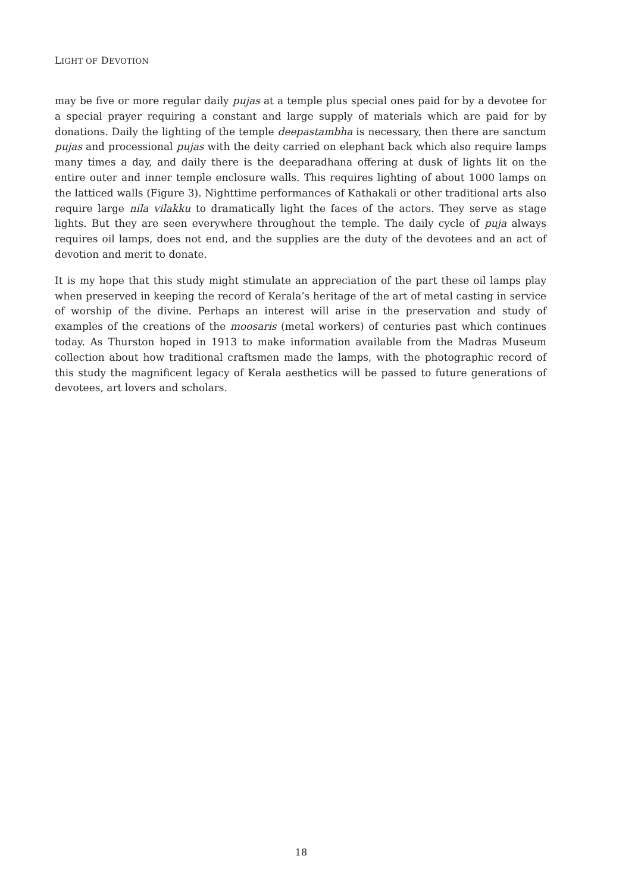LIGHT OF DEVOTION
may be five or more regular daily pujas at a temple plus special ones paid for by a devotee for a special prayer requiring a constant and large supply of materials which are paid for by donations. Daily the lighting of the temple deepastambha is necessary, then there are sanctum pujas and processional pujas with the deity carried on elephant back which also require lamps many times a day, and daily there is the deeparadhana offering at dusk of lights lit on the entire outer and inner temple enclosure walls. This requires lighting of about 1000 lamps on the latticed walls (Figure 3). Nighttime performances of Kathakali or other traditional arts also require large nila vilakku to dramatically light the faces of the actors. They serve as stage lights. But they are seen everywhere throughout the temple. The daily cycle of puja always requires oil lamps, does not end, and the supplies are the duty of the devotees and an act of devotion and merit to donate.
It is my hope that this study might stimulate an appreciation of the part these oil lamps play when preserved in keeping the record of Kerala’s heritage of the art of metal casting in service of worship of the divine. Perhaps an interest will arise in the preservation and study of examples of the creations of the moosaris (metal workers) of centuries past which continues today. As Thurston hoped in 1913 to make information available from the Madras Museum collection about how traditional craftsmen made the lamps, with the photographic record of this study the magnificent legacy of Kerala aesthetics will be passed to future generations of devotees, art lovers and scholars.
18